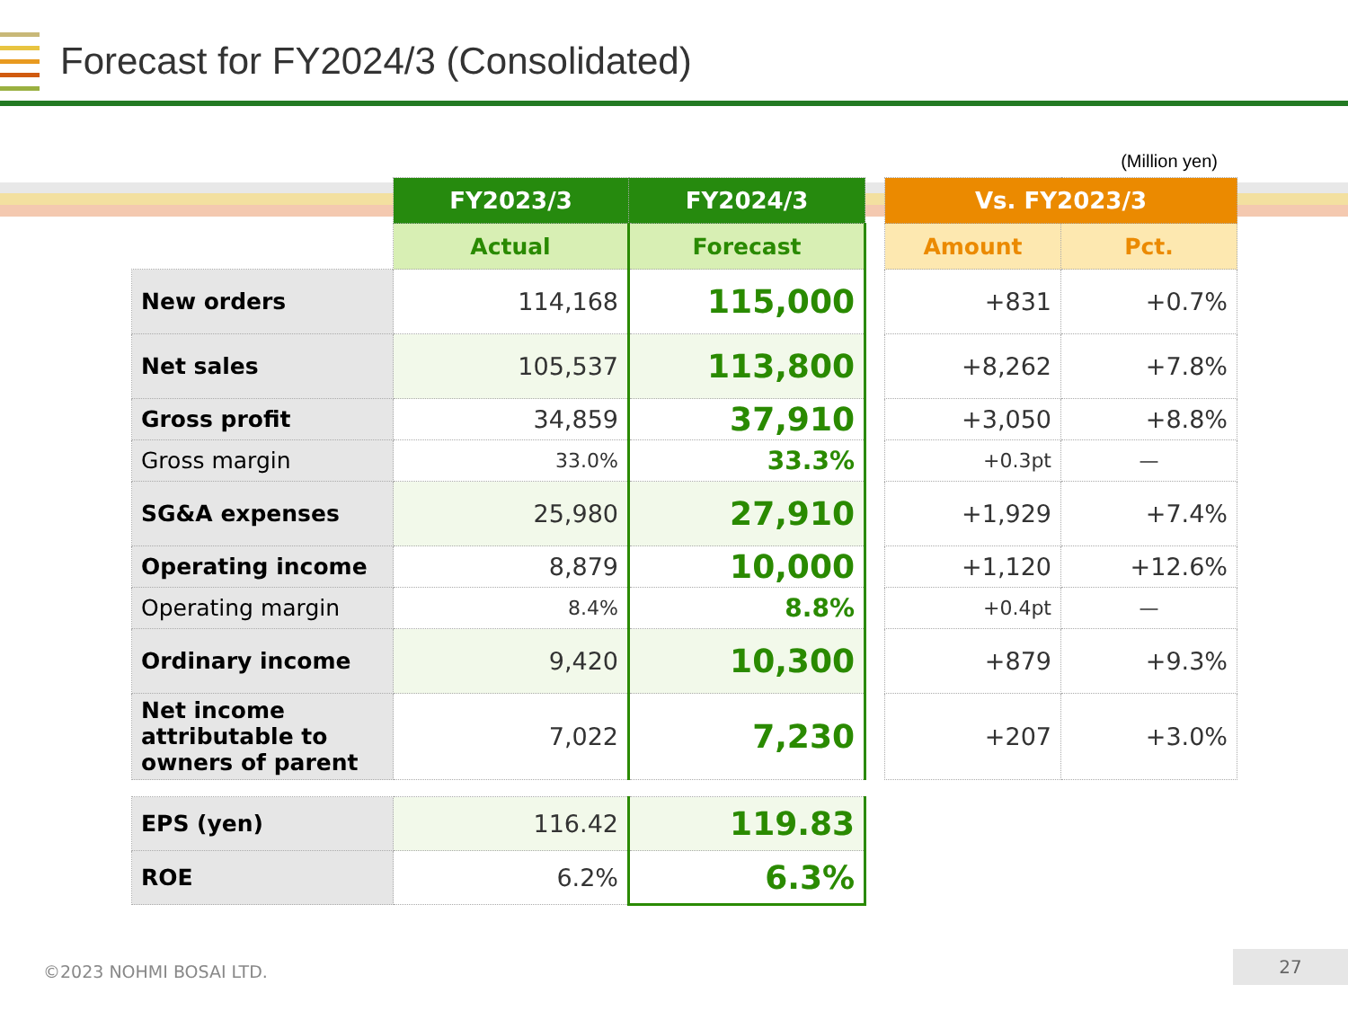Forecast for FY2024/3 (Consolidated)
(Million yen)
| | FY2023/3 | FY2024/3 | | Vs. FY2023/3 | |
| --- | --- | --- | --- | --- | --- |
| | Actual | Forecast | | Amount | Pct. |
| New orders | 114,168 | 115,000 | | +831 | +0.7% |
| Net sales | 105,537 | 113,800 | | +8,262 | +7.8% |
| Gross profit | 34,859 | 37,910 | | +3,050 | +8.8% |
| Gross margin | 33.0% | 33.3% | | +0.3pt | — |
| SG&A expenses | 25,980 | 27,910 | | +1,929 | +7.4% |
| Operating income | 8,879 | 10,000 | | +1,120 | +12.6% |
| Operating margin | 8.4% | 8.8% | | +0.4pt | — |
| Ordinary income | 9,420 | 10,300 | | +879 | +9.3% |
| Net income attributable to owners of parent | 7,022 | 7,230 | | +207 | +3.0% |
| EPS (yen) | 116.42 | 119.83 | | | |
| ROE | 6.2% | 6.3% | | | |
©2023 NOHMI BOSAI LTD.
27